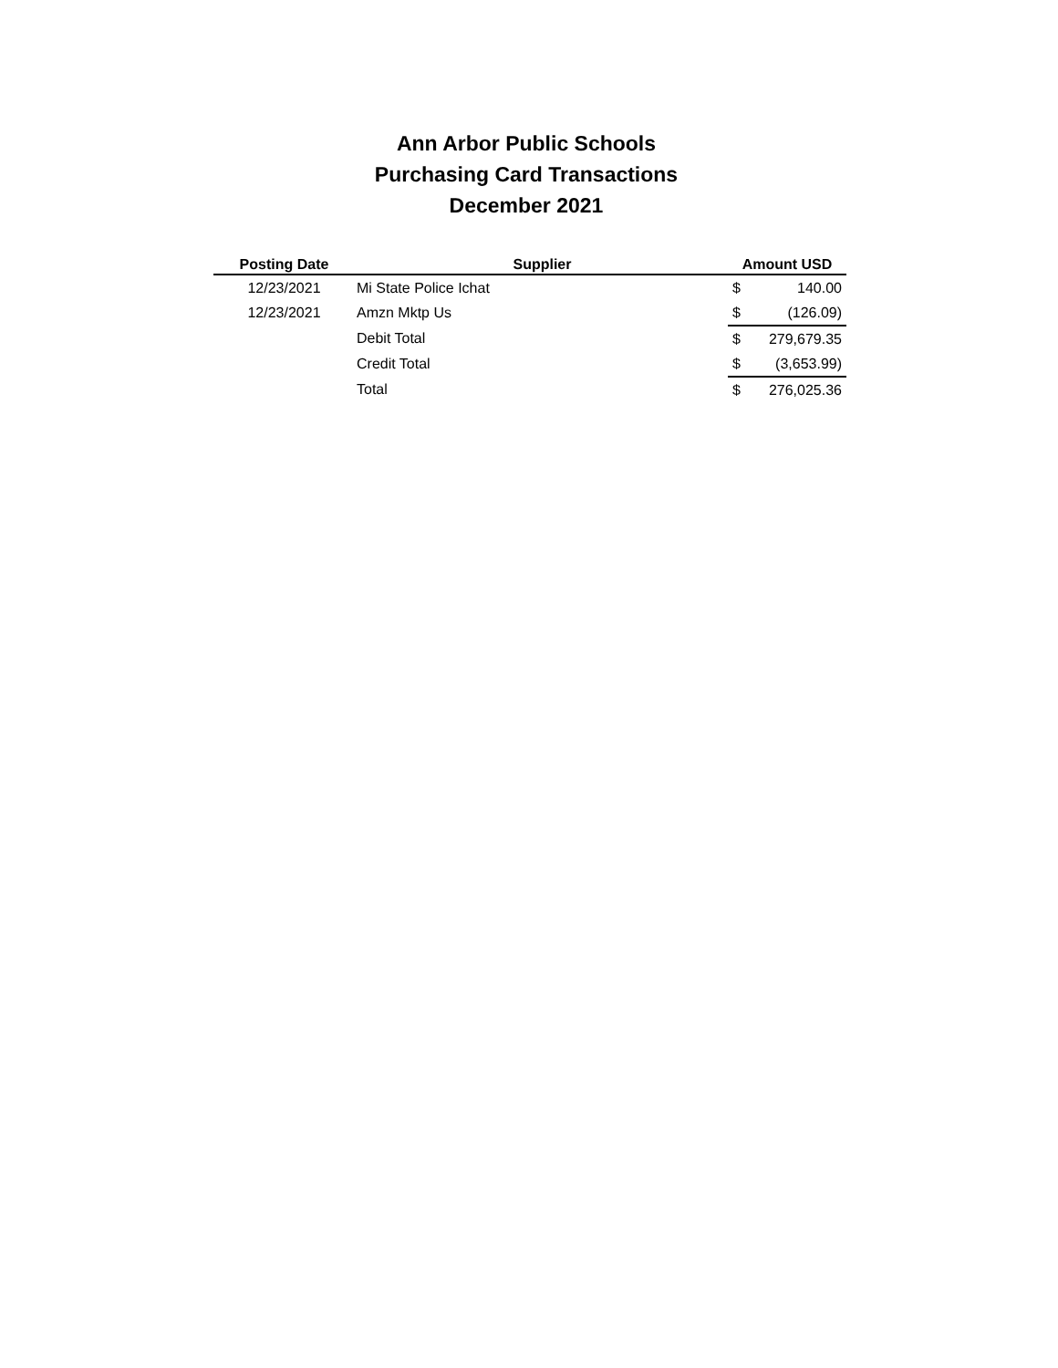Ann Arbor Public Schools
Purchasing Card Transactions
December 2021
| Posting Date | Supplier | Amount USD | |
| --- | --- | --- | --- |
| 12/23/2021 | Mi State Police Ichat | $ | 140.00 |
| 12/23/2021 | Amzn Mktp Us | $ | (126.09) |
| | Debit Total | $ | 279,679.35 |
| | Credit Total | $ | (3,653.99) |
| | Total | $ | 276,025.36 |